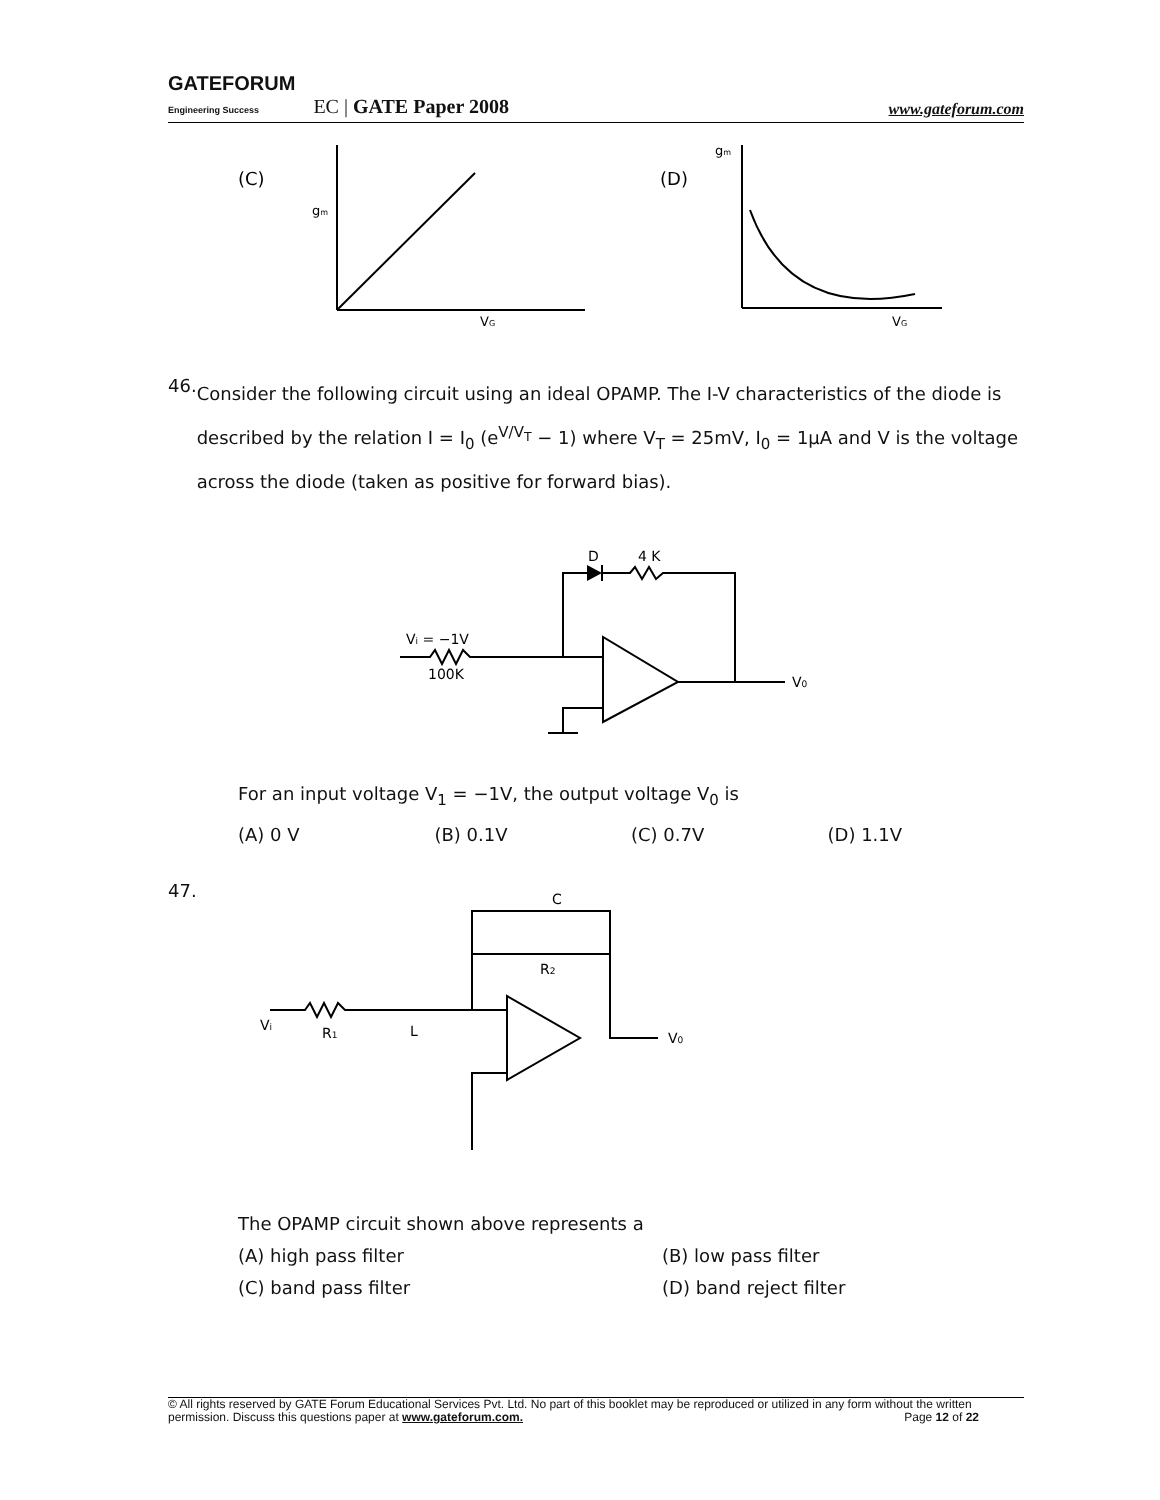GATEFORUM
Engineering Success EC | GATE Paper 2008 www.gateforum.com
(C)
gm
VG
(D)
gm
VG
46.
Consider the following circuit using an ideal OPAMP. The I-V characteristics of the diode is described by the relation I = I<sub>0</sub> (e<sup>V/V<sub>T</sub></sup> − 1) where V<sub>T</sub> = 25mV, I<sub>0</sub> = 1μA and V is the voltage across the diode (taken as positive for forward bias).
D
4 K
Vi = −1V
100K
V0
For an input voltage V<sub>1</sub> = −1V, the output voltage V<sub>0</sub> is
(A) 0 V (B) 0.1V (C) 0.7V (D) 1.1V
47.
C
R2
Vi
R1
L
V0
The OPAMP circuit shown above represents a
(A) high pass filter (B) low pass filter (C) band pass filter (D) band reject filter
© All rights reserved by GATE Forum Educational Services Pvt. Ltd. No part of this booklet may be reproduced or utilized in any form without the written permission. Discuss this questions paper at www.gateforum.com. Page 12 of 22